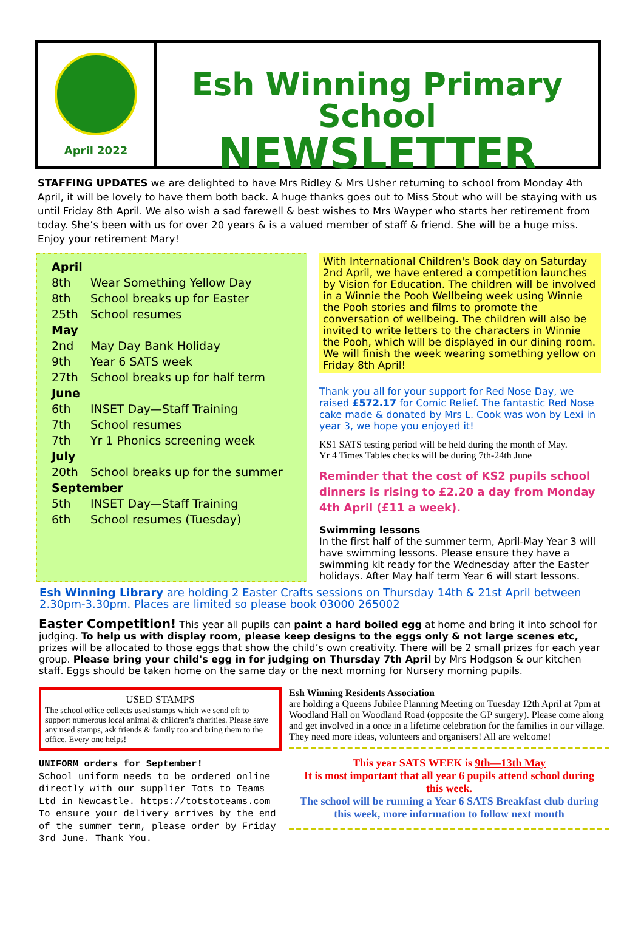April 2022
Esh Winning Primary School
NEWSLETTER
STAFFING UPDATES we are delighted to have Mrs Ridley & Mrs Usher returning to school from Monday 4th April, it will be lovely to have them both back. A huge thanks goes out to Miss Stout who will be staying with us until Friday 8th April. We also wish a sad farewell & best wishes to Mrs Wayper who starts her retirement from today. She’s been with us for over 20 years & is a valued member of staff & friend. She will be a huge miss. Enjoy your retirement Mary!
| April | |
| 8th | Wear Something Yellow Day |
| 8th | School breaks up for Easter |
| 25th | School resumes |
| May | |
| 2nd | May Day Bank Holiday |
| 9th | Year 6 SATS week |
| 27th | School breaks up for half term |
| June | |
| 6th | INSET Day—Staff Training |
| 7th | School resumes |
| 7th | Yr 1 Phonics screening week |
| July | |
| 20th | School breaks up for the summer |
| September | |
| 5th | INSET Day—Staff Training |
| 6th | School resumes (Tuesday) |
With International Children's Book day on Saturday 2nd April, we have entered a competition launches by Vision for Education. The children will be involved in a Winnie the Pooh Wellbeing week using Winnie the Pooh stories and films to promote the conversation of wellbeing. The children will also be invited to write letters to the characters in Winnie the Pooh, which will be displayed in our dining room. We will finish the week wearing something yellow on Friday 8th April!
Thank you all for your support for Red Nose Day, we raised £572.17 for Comic Relief. The fantastic Red Nose cake made & donated by Mrs L. Cook was won by Lexi in year 3, we hope you enjoyed it!
KS1 SATS testing period will be held during the month of May.
Yr 4 Times Tables checks will be during 7th-24th June
Reminder that the cost of KS2 pupils school dinners is rising to £2.20 a day from Monday 4th April (£11 a week).
Swimming lessons
In the first half of the summer term, April-May Year 3 will have swimming lessons. Please ensure they have a swimming kit ready for the Wednesday after the Easter holidays. After May half term Year 6 will start lessons.
Esh Winning Library are holding 2 Easter Crafts sessions on Thursday 14th & 21st April between 2.30pm-3.30pm. Places are limited so please book 03000 265002
Easter Competition! This year all pupils can paint a hard boiled egg at home and bring it into school for judging. To help us with display room, please keep designs to the eggs only & not large scenes etc, prizes will be allocated to those eggs that show the child’s own creativity. There will be 2 small prizes for each year group. Please bring your child's egg in for judging on Thursday 7th April by Mrs Hodgson & our kitchen staff. Eggs should be taken home on the same day or the next morning for Nursery morning pupils.
USED STAMPS
The school office collects used stamps which we send off to support numerous local animal & children’s charities. Please save any used stamps, ask friends & family too and bring them to the office. Every one helps!
UNIFORM orders for September!
School uniform needs to be ordered online directly with our supplier Tots to Teams Ltd in Newcastle. https://totstoteams.com
To ensure your delivery arrives by the end of the summer term, please order by Friday 3rd June. Thank You.
Esh Winning Residents Association
are holding a Queens Jubilee Planning Meeting on Tuesday 12th April at 7pm at Woodland Hall on Woodland Road (opposite the GP surgery). Please come along and get involved in a once in a lifetime celebration for the families in our village. They need more ideas, volunteers and organisers! All are welcome!
This year SATS WEEK is 9th—13th May
It is most important that all year 6 pupils attend school during this week.
The school will be running a Year 6 SATS Breakfast club during this week, more information to follow next month